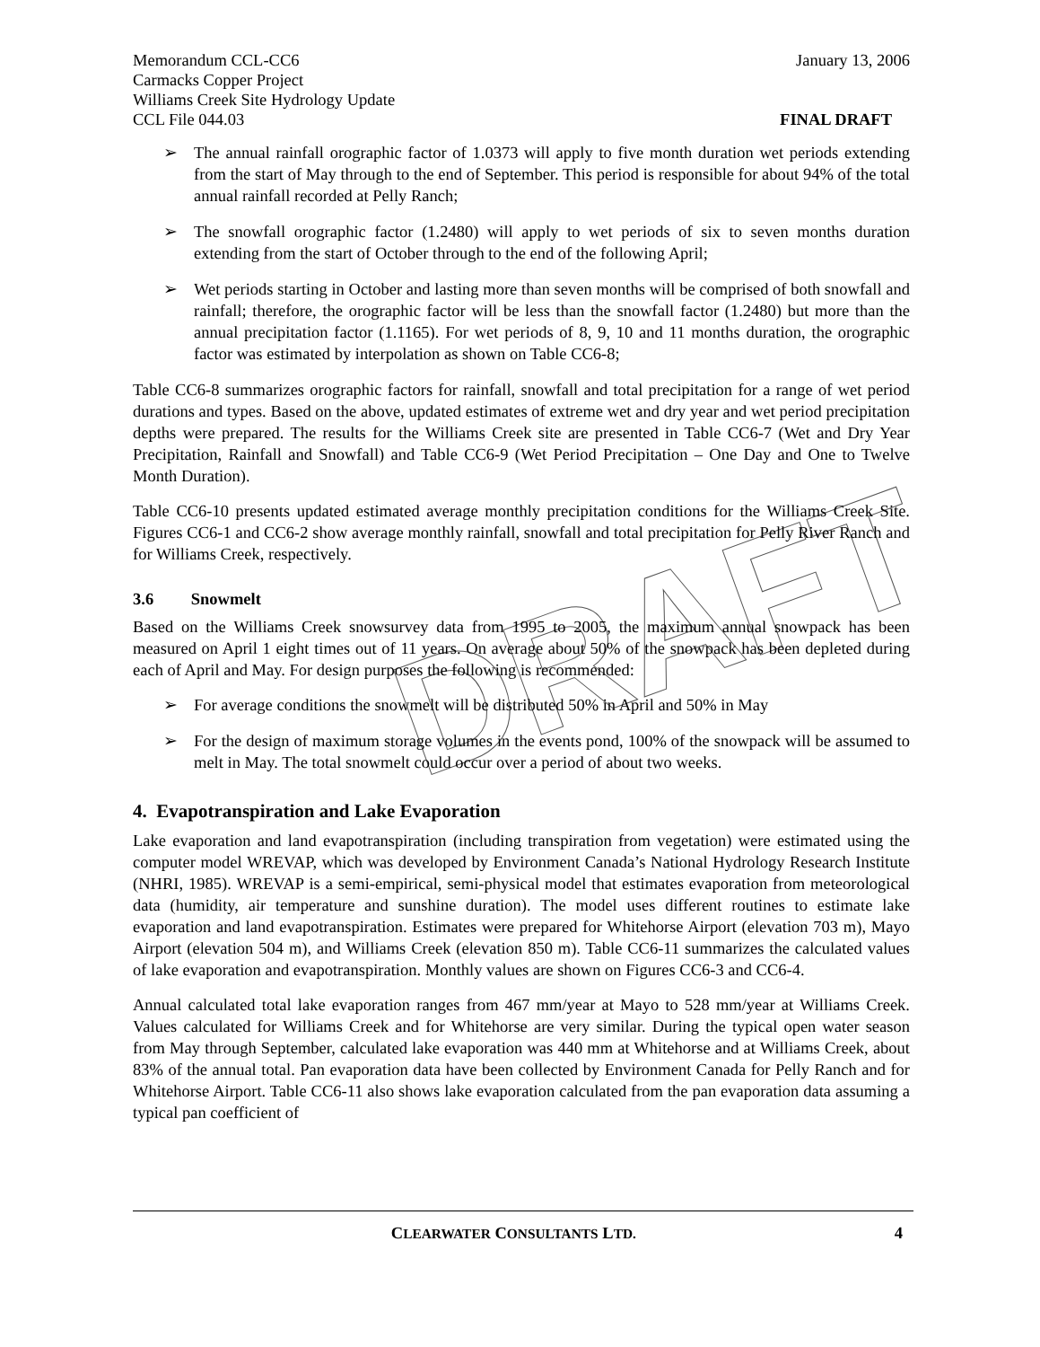DRAFT
Memorandum CCL-CC6 January 13, 2006
Carmacks Copper Project
Williams Creek Site Hydrology Update
CCL File 044.03 FINAL DRAFT
➢ The annual rainfall orographic factor of 1.0373 will apply to five month duration wet periods extending from the start of May through to the end of September. This period is responsible for about 94% of the total annual rainfall recorded at Pelly Ranch;
➢ The snowfall orographic factor (1.2480) will apply to wet periods of six to seven months duration extending from the start of October through to the end of the following April;
➢ Wet periods starting in October and lasting more than seven months will be comprised of both snowfall and rainfall; therefore, the orographic factor will be less than the snowfall factor (1.2480) but more than the annual precipitation factor (1.1165). For wet periods of 8, 9, 10 and 11 months duration, the orographic factor was estimated by interpolation as shown on Table CC6-8;
Table CC6-8 summarizes orographic factors for rainfall, snowfall and total precipitation for a range of wet period durations and types. Based on the above, updated estimates of extreme wet and dry year and wet period precipitation depths were prepared. The results for the Williams Creek site are presented in Table CC6-7 (Wet and Dry Year Precipitation, Rainfall and Snowfall) and Table CC6-9 (Wet Period Precipitation – One Day and One to Twelve Month Duration).
Table CC6-10 presents updated estimated average monthly precipitation conditions for the Williams Creek Site. Figures CC6-1 and CC6-2 show average monthly rainfall, snowfall and total precipitation for Pelly River Ranch and for Williams Creek, respectively.
3.6 Snowmelt
Based on the Williams Creek snowsurvey data from 1995 to 2005, the maximum annual snowpack has been measured on April 1 eight times out of 11 years. On average about 50% of the snowpack has been depleted during each of April and May. For design purposes the following is recommended:
➢ For average conditions the snowmelt will be distributed 50% in April and 50% in May
➢ For the design of maximum storage volumes in the events pond, 100% of the snowpack will be assumed to melt in May. The total snowmelt could occur over a period of about two weeks.
4. Evapotranspiration and Lake Evaporation
Lake evaporation and land evapotranspiration (including transpiration from vegetation) were estimated using the computer model WREVAP, which was developed by Environment Canada’s National Hydrology Research Institute (NHRI, 1985). WREVAP is a semi-empirical, semi-physical model that estimates evaporation from meteorological data (humidity, air temperature and sunshine duration). The model uses different routines to estimate lake evaporation and land evapotranspiration. Estimates were prepared for Whitehorse Airport (elevation 703 m), Mayo Airport (elevation 504 m), and Williams Creek (elevation 850 m). Table CC6-11 summarizes the calculated values of lake evaporation and evapotranspiration. Monthly values are shown on Figures CC6-3 and CC6-4.
Annual calculated total lake evaporation ranges from 467 mm/year at Mayo to 528 mm/year at Williams Creek. Values calculated for Williams Creek and for Whitehorse are very similar. During the typical open water season from May through September, calculated lake evaporation was 440 mm at Whitehorse and at Williams Creek, about 83% of the annual total. Pan evaporation data have been collected by Environment Canada for Pelly Ranch and for Whitehorse Airport. Table CC6-11 also shows lake evaporation calculated from the pan evaporation data assuming a typical pan coefficient of
CLEARWATER CONSULTANTS LTD. 4